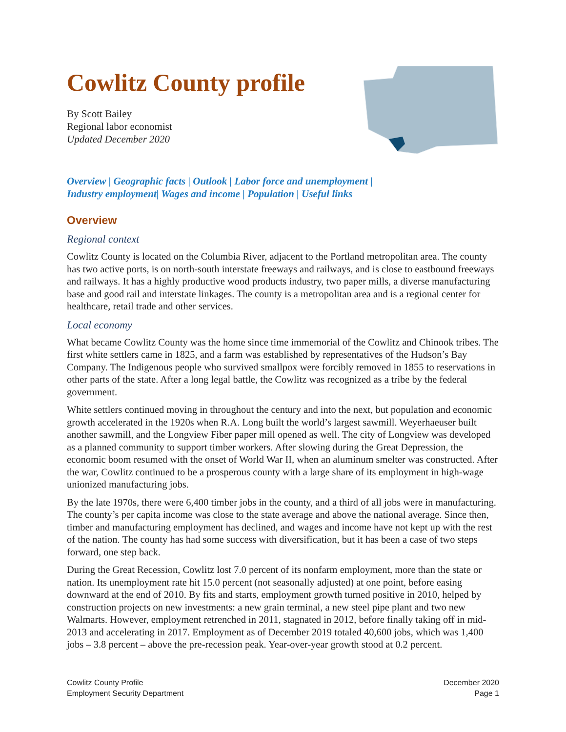Cowlitz County profile
By Scott Bailey
Regional labor economist
Updated December 2020
Overview | Geographic facts | Outlook | Labor force and unemployment |
Industry employment| Wages and income | Population | Useful links
Overview
Regional context
Cowlitz County is located on the Columbia River, adjacent to the Portland metropolitan area. The county has two active ports, is on north-south interstate freeways and railways, and is close to eastbound freeways and railways. It has a highly productive wood products industry, two paper mills, a diverse manufacturing base and good rail and interstate linkages. The county is a metropolitan area and is a regional center for healthcare, retail trade and other services.
Local economy
What became Cowlitz County was the home since time immemorial of the Cowlitz and Chinook tribes. The first white settlers came in 1825, and a farm was established by representatives of the Hudson’s Bay Company. The Indigenous people who survived smallpox were forcibly removed in 1855 to reservations in other parts of the state. After a long legal battle, the Cowlitz was recognized as a tribe by the federal government.
White settlers continued moving in throughout the century and into the next, but population and economic growth accelerated in the 1920s when R.A. Long built the world’s largest sawmill. Weyerhaeuser built another sawmill, and the Longview Fiber paper mill opened as well. The city of Longview was developed as a planned community to support timber workers. After slowing during the Great Depression, the economic boom resumed with the onset of World War II, when an aluminum smelter was constructed. After the war, Cowlitz continued to be a prosperous county with a large share of its employment in high-wage unionized manufacturing jobs.
By the late 1970s, there were 6,400 timber jobs in the county, and a third of all jobs were in manufacturing. The county’s per capita income was close to the state average and above the national average. Since then, timber and manufacturing employment has declined, and wages and income have not kept up with the rest of the nation. The county has had some success with diversification, but it has been a case of two steps forward, one step back.
During the Great Recession, Cowlitz lost 7.0 percent of its nonfarm employment, more than the state or nation. Its unemployment rate hit 15.0 percent (not seasonally adjusted) at one point, before easing downward at the end of 2010. By fits and starts, employment growth turned positive in 2010, helped by construction projects on new investments: a new grain terminal, a new steel pipe plant and two new Walmarts. However, employment retrenched in 2011, stagnated in 2012, before finally taking off in mid-2013 and accelerating in 2017. Employment as of December 2019 totaled 40,600 jobs, which was 1,400 jobs – 3.8 percent – above the pre-recession peak. Year-over-year growth stood at 0.2 percent.
Cowlitz County Profile
Employment Security Department
December 2020
Page 1